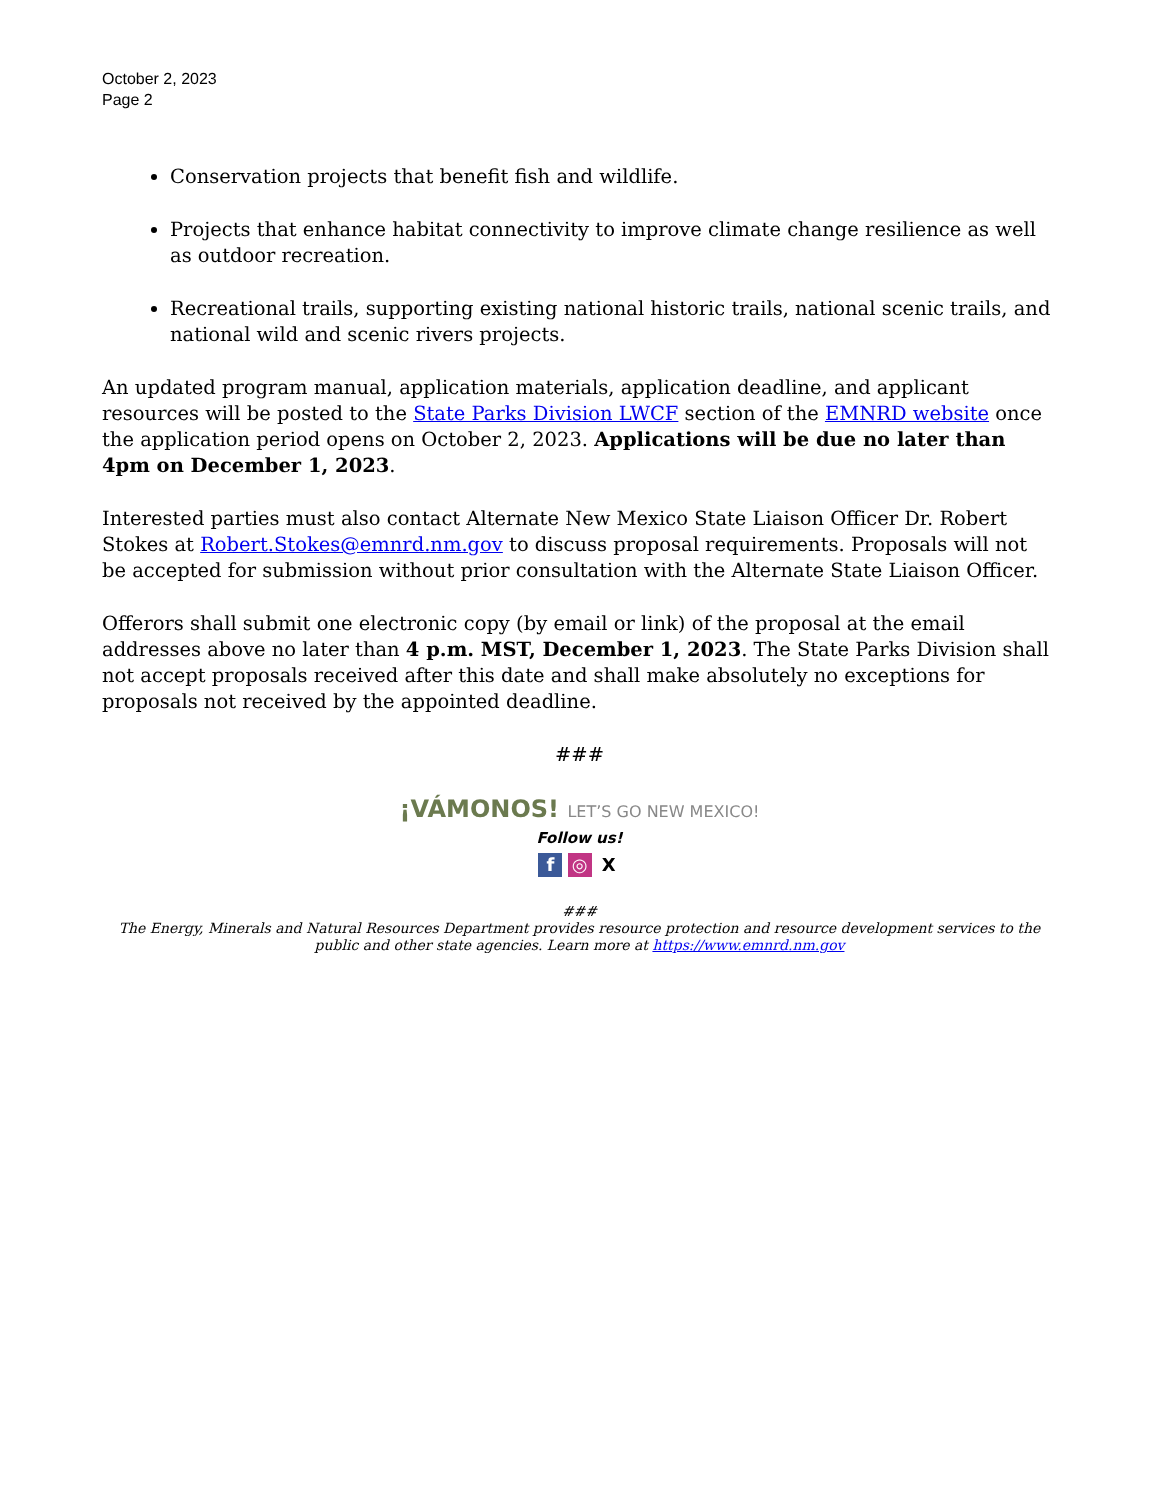October 2, 2023
Page 2
Conservation projects that benefit fish and wildlife.
Projects that enhance habitat connectivity to improve climate change resilience as well as outdoor recreation.
Recreational trails, supporting existing national historic trails, national scenic trails, and national wild and scenic rivers projects.
An updated program manual, application materials, application deadline, and applicant resources will be posted to the State Parks Division LWCF section of the EMNRD website once the application period opens on October 2, 2023. Applications will be due no later than 4pm on December 1, 2023.
Interested parties must also contact Alternate New Mexico State Liaison Officer Dr. Robert Stokes at Robert.Stokes@emnrd.nm.gov to discuss proposal requirements. Proposals will not be accepted for submission without prior consultation with the Alternate State Liaison Officer.
Offerors shall submit one electronic copy (by email or link) of the proposal at the email addresses above no later than 4 p.m. MST, December 1, 2023. The State Parks Division shall not accept proposals received after this date and shall make absolutely no exceptions for proposals not received by the appointed deadline.
###
¡VÁMONOS! LET’S GO NEW MEXICO!
Follow us!
f ◎ X
###
The Energy, Minerals and Natural Resources Department provides resource protection and resource development services to the public and other state agencies. Learn more at https://www.emnrd.nm.gov